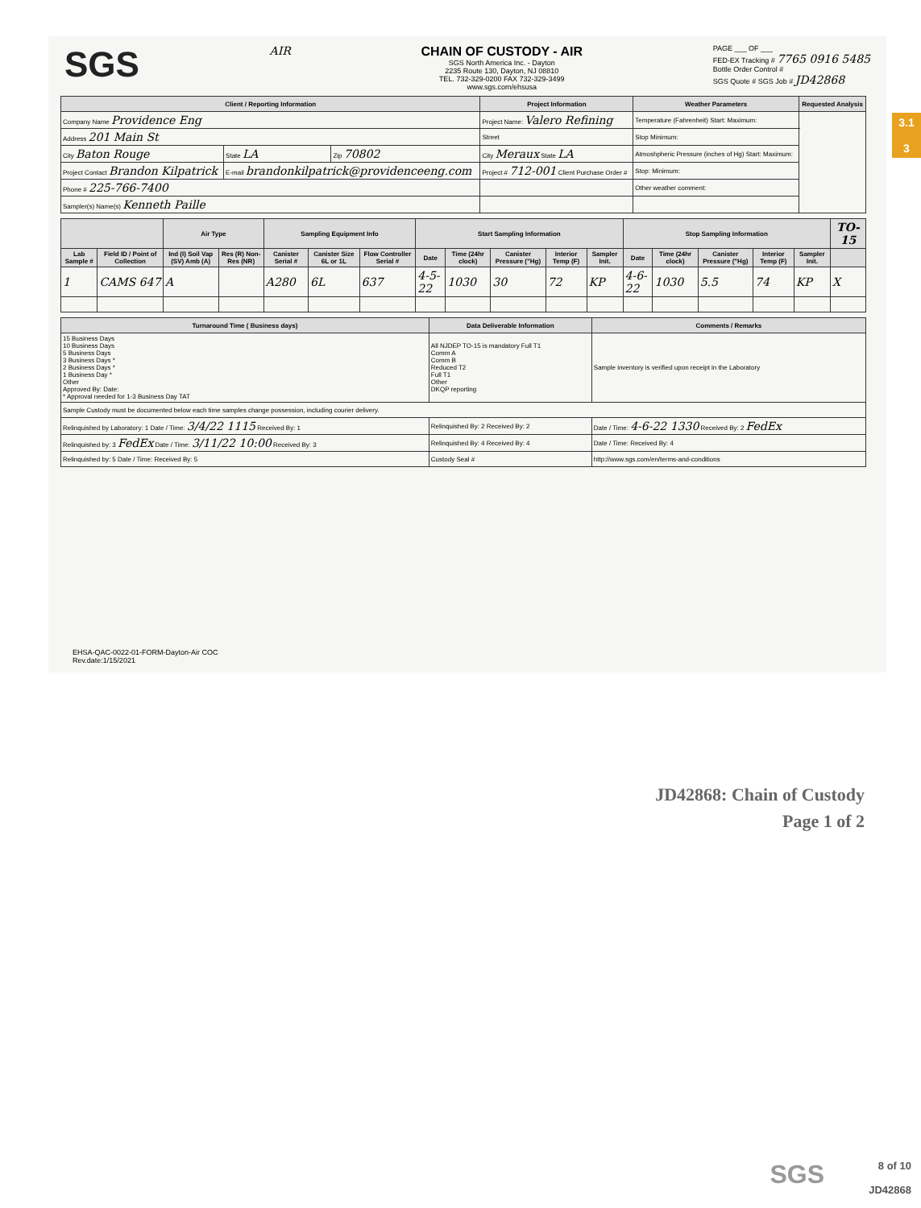3.1
3
SGS
AIR CHAIN OF CUSTODY - AIR
SGS North America Inc. - Dayton
2235 Route 130, Dayton, NJ 08810
TEL. 732-329-0200 FAX 732-329-3499
www.sgs.com/ehsusa
PAGE ___ OF ___
FED-EX Tracking # 7765 0916 5485
Bottle Order Control #
SGS Quote # SGS Job # JD42868
| Client / Reporting Information | | | Project Information | Weather Parameters | Requested Analysis |
| --- | --- | --- | --- | --- | --- |
| Company Name Providence Eng | | | Project Name: Valero Refining | Temperature (Fahrenheit) Start: Maximum: | |
| Address 201 Main St | | | Street | Stop Minimum: | |
| City Baton Rouge | State LA | Zip 70802 | City Meraux State LA | Atmoshpheric Pressure (inches of Hg) Start: Maximum: | |
| Project Contact Brandon Kilpatrick | E-mail brandonkilpatrick@providenceeng.com | | Project # 712-001 Client Purchase Order # | Stop: Minimum: | |
| Phone # 225-766-7400 | | | | Other weather comment: | |
| Sampler(s) Name(s) Kenneth Paille | | | | | |
| | | Air Type | | Sampling Equipment Info | | | Start Sampling Information | | | | | Stop Sampling Information | | | | | TO-15 |
| --- | --- | --- | --- | --- | --- | --- | --- | --- | --- | --- | --- | --- | --- | --- | --- | --- | --- |
| Lab Sample # | Field ID / Point of Collection | Ind (I) Soil Vap (SV) Amb (A) | Res (R) Non-Res (NR) | Canister Serial # | Canister Size 6L or 1L | Flow Controller Serial # | Date | Time (24hr clock) | Canister Pressure ("Hg) | Interior Temp (F) | Sampler Init. | Date | Time (24hr clock) | Canister Pressure ("Hg) | Interior Temp (F) | Sampler Init. | |
| 1 | CAMS 647 | A | | A280 | 6L | 637 | 4-5-22 | 1030 | 30 | 72 | KP | 4-6-22 | 1030 | 5.5 | 74 | KP | X |
| Turnaround Time ( Business days) | Data Deliverable Information | Comments / Remarks |
| --- | --- | --- |
| 15 Business Days 10 Business Days 5 Business Days 3 Business Days * 2 Business Days * 1 Business Day * Other Approved By: Date: * Approval needed for 1-3 Business Day TAT | All NJDEP TO-15 is mandatory Full T1 Comm A Comm B Reduced T2 Full T1 Other DKQP reporting | Sample inventory is verified upon receipt in the Laboratory |
| Sample Custody must be documented below each time samples change possession, including courier delivery. | | |
| Relinquished by Laboratory: 1 Date / Time: 3/4/22 1115 Received By: 1 | Relinquished By: 2 Received By: 2 | Date / Time: 4-6-22 1330 Received By: 2 FedEx |
| Relinquished by: 3 FedEx Date / Time: 3/11/22 10:00 Received By: 3 | Relinquished By: 4 Received By: 4 | Date / Time: Received By: 4 |
| Relinquished by: 5 Date / Time: Received By: 5 | Custody Seal # | http://www.sgs.com/en/terms-and-conditions |
EHSA-QAC-0022-01-FORM-Dayton-Air COC
Rev.date:1/15/2021
JD42868: Chain of Custody
Page 1 of 2
SGS
8 of 10
JD42868